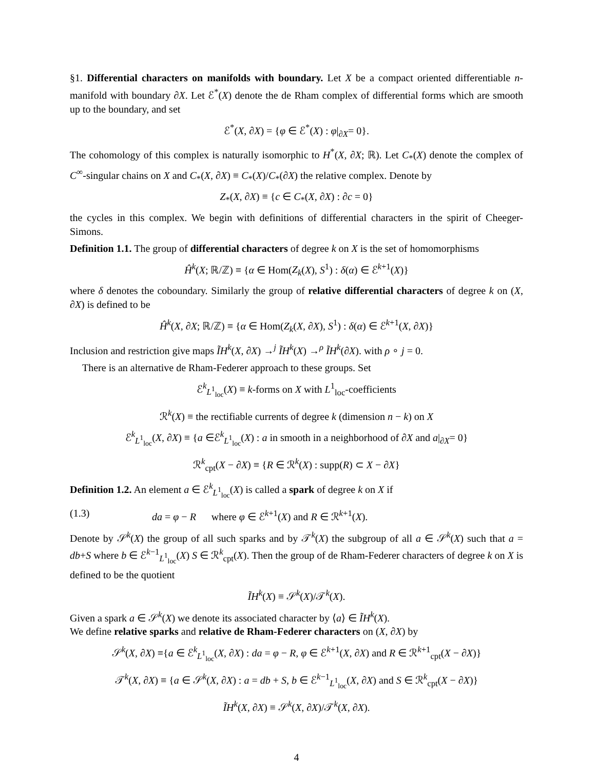§1. Differential characters on manifolds with boundary. Let X be a compact oriented differentiable n-manifold with boundary ∂X. Let ℰ<sup>*</sup>(X) denote the de Rham complex of differential forms which are smooth up to the boundary, and set
ℰ<sup>*</sup>(X, ∂X) = {φ ∈ ℰ<sup>*</sup>(X) : φ|<sub>∂X</sub>= 0}.
The cohomology of this complex is naturally isomorphic to H<sup>*</sup>(X, ∂X; ℝ). Let C<sub>*</sub>(X) denote the complex of C<sup>∞</sup>-singular chains on X and C<sub>*</sub>(X, ∂X) ≡ C<sub>*</sub>(X)/C<sub>*</sub>(∂X) the relative complex. Denote by
Z<sub>*</sub>(X, ∂X) ≡ {c ∈ C<sub>*</sub>(X, ∂X) : ∂c = 0}
the cycles in this complex. We begin with definitions of differential characters in the spirit of Cheeger-Simons.
Definition 1.1. The group of differential characters of degree k on X is the set of homomorphisms
Ĥ<sup>k</sup>(X; ℝ/ℤ) ≡ {α ∈ Hom(Z<sub>k</sub>(X), S<sup>1</sup>) : δ(α) ∈ ℰ<sup>k+1</sup>(X)}
where δ denotes the coboundary. Similarly the group of relative differential characters of degree k on (X, ∂X) is defined to be
Ĥ<sup>k</sup>(X, ∂X; ℝ/ℤ) ≡ {α ∈ Hom(Z<sub>k</sub>(X, ∂X), S<sup>1</sup>) : δ(α) ∈ ℰ<sup>k+1</sup>(X, ∂X)}
Inclusion and restriction give maps ĨH<sup>k</sup>(X, ∂X) →<sup>j</sup> ĨH<sup>k</sup>(X) →<sup>ρ</sup> ĨH<sup>k</sup>(∂X). with ρ ∘ j = 0.
There is an alternative de Rham-Federer approach to these groups. Set
ℰ<sup>k</sup><sub>L<sup>1</sup><sub>loc</sub></sub>(X) ≡ k-forms on X with L<sup>1</sup><sub>loc</sub>-coefficients
ℛ<sup>k</sup>(X) ≡ the rectifiable currents of degree k (dimension n − k) on X
ℰ<sup>k</sup><sub>L<sup>1</sup><sub>loc</sub></sub>(X, ∂X) ≡ {a ∈ℰ<sup>k</sup><sub>L<sup>1</sup><sub>loc</sub></sub>(X) : a in smooth in a neighborhood of ∂X and a|<sub>∂X</sub>= 0}
ℛ<sup>k</sup><sub>cpt</sub>(X − ∂X) ≡ {R ∈ ℛ<sup>k</sup>(X) : supp(R) ⊂ X − ∂X}
Definition 1.2. An element a ∈ ℰ<sup>k</sup><sub>L<sup>1</sup><sub>loc</sub></sub>(X) is called a spark of degree k on X if
(1.3) da = φ − R where φ ∈ ℰ<sup>k+1</sup>(X) and R ∈ ℛ<sup>k+1</sup>(X).
Denote by 𝒮<sup>k</sup>(X) the group of all such sparks and by 𝒯<sup>k</sup>(X) the subgroup of all a ∈ 𝒮<sup>k</sup>(X) such that a = db+S where b ∈ ℰ<sup>k−1</sup><sub>L<sup>1</sup><sub>loc</sub></sub>(X) S ∈ ℛ<sup>k</sup><sub>cpt</sub>(X). Then the group of de Rham-Federer characters of degree k on X is defined to be the quotient
ĨH<sup>k</sup>(X) ≡ 𝒮<sup>k</sup>(X)/𝒯<sup>k</sup>(X).
Given a spark a ∈ 𝒮<sup>k</sup>(X) we denote its associated character by ⟨a⟩ ∈ ĨH<sup>k</sup>(X).
We define relative sparks and relative de Rham-Federer characters on (X, ∂X) by
𝒮<sup>k</sup>(X, ∂X) ≡{a ∈ ℰ<sup>k</sup><sub>L<sup>1</sup><sub>loc</sub></sub>(X, ∂X) : da = φ − R, φ ∈ ℰ<sup>k+1</sup>(X, ∂X) and R ∈ ℛ<sup>k+1</sup><sub>cpt</sub>(X − ∂X)}
𝒯<sup>k</sup>(X, ∂X) ≡ {a ∈ 𝒮<sup>k</sup>(X, ∂X) : a = db + S, b ∈ ℰ<sup>k−1</sup><sub>L<sup>1</sup><sub>loc</sub></sub>(X, ∂X) and S ∈ ℛ<sup>k</sup><sub>cpt</sub>(X − ∂X)}
ĨH<sup>k</sup>(X, ∂X) ≡ 𝒮<sup>k</sup>(X, ∂X)/𝒯<sup>k</sup>(X, ∂X).
4